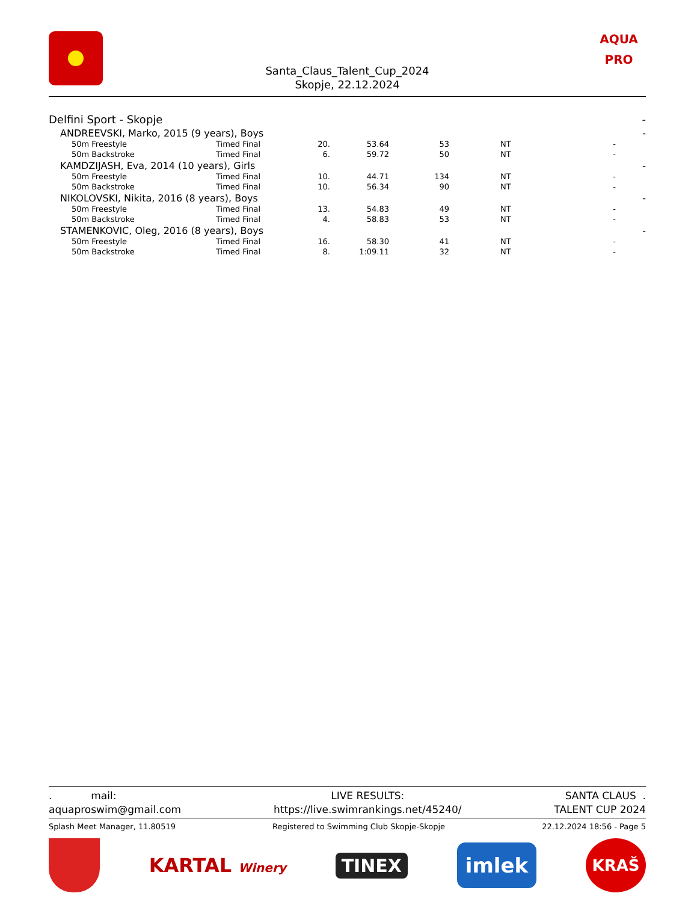AQUA
PRO
Santa_Claus_Talent_Cup_2024
Skopje, 22.12.2024
| Delfini Sport - Skopje | | | | | | - |
| ANDREEVSKI, Marko, 2015 (9 years), Boys | | | | | | - |
| 50m Freestyle | Timed Final | 20. | 53.64 | 53 | NT | - |
| 50m Backstroke | Timed Final | 6. | 59.72 | 50 | NT | - |
| KAMDZIJASH, Eva, 2014 (10 years), Girls | | | | | | - |
| 50m Freestyle | Timed Final | 10. | 44.71 | 134 | NT | - |
| 50m Backstroke | Timed Final | 10. | 56.34 | 90 | NT | - |
| NIKOLOVSKI, Nikita, 2016 (8 years), Boys | | | | | | - |
| 50m Freestyle | Timed Final | 13. | 54.83 | 49 | NT | - |
| 50m Backstroke | Timed Final | 4. | 58.83 | 53 | NT | - |
| STAMENKOVIC, Oleg, 2016 (8 years), Boys | | | | | | - |
| 50m Freestyle | Timed Final | 16. | 58.30 | 41 | NT | - |
| 50m Backstroke | Timed Final | 8. | 1:09.11 | 32 | NT | - |
. mail:
aquaproswim@gmail.com
LIVE RESULTS:
https://live.swimrankings.net/45240/
SANTA CLAUS .
TALENT CUP 2024
Splash Meet Manager, 11.80519 Registered to Swimming Club Skopje-Skopje 22.12.2024 18:56 - Page 5
KARTAL Winery TINEX imlek KRAŠ